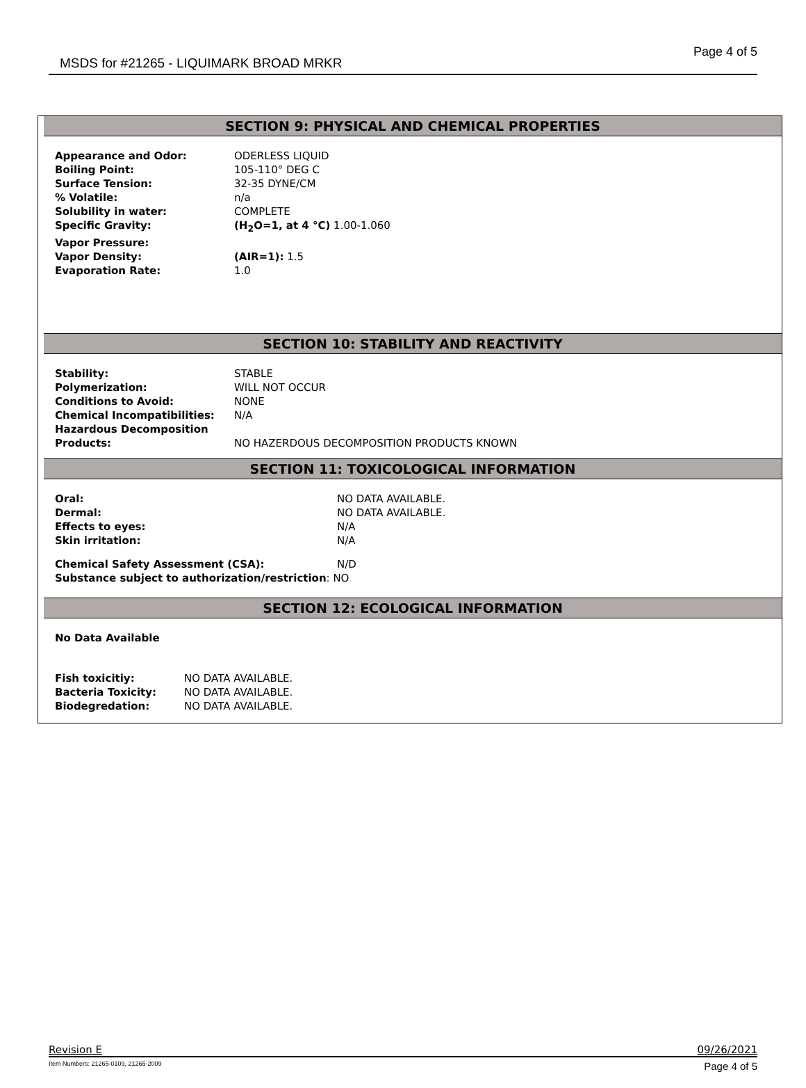MSDS for #21265 - LIQUIMARK BROAD MRKR Page 4 of 5
SECTION 9: PHYSICAL AND CHEMICAL PROPERTIES
| Appearance and Odor: | ODERLESS LIQUID |
| Boiling Point: | 105-110° DEG C |
| Surface Tension: | 32-35 DYNE/CM |
| % Volatile: | n/a |
| Solubility in water: | COMPLETE |
| Specific Gravity: | (H<sub>2</sub>O=1, at 4 °C) 1.00-1.060 |
| Vapor Pressure: | |
| Vapor Density: | (AIR=1): 1.5 |
| Evaporation Rate: | 1.0 |
SECTION 10: STABILITY AND REACTIVITY
| Stability: | STABLE |
| Polymerization: | WILL NOT OCCUR |
| Conditions to Avoid: | NONE |
| Chemical Incompatibilities: | N/A |
| Hazardous Decomposition Products: | NO HAZERDOUS DECOMPOSITION PRODUCTS KNOWN |
SECTION 11: TOXICOLOGICAL INFORMATION
| Oral: | NO DATA AVAILABLE. |
| Dermal: | NO DATA AVAILABLE. |
| Effects to eyes: | N/A |
| Skin irritation: | N/A |
| Chemical Safety Assessment (CSA): | N/D |
| Substance subject to authorization/restriction : NO | |
SECTION 12: ECOLOGICAL INFORMATION
| No Data Available | |
| Fish toxicitiy: | NO DATA AVAILABLE. |
| Bacteria Toxicity: | NO DATA AVAILABLE. |
| Biodegredation: | NO DATA AVAILABLE. |
Revision E 09/26/2021
Item Numbers: 21265-0109, 21265-2009 Page 4 of 5